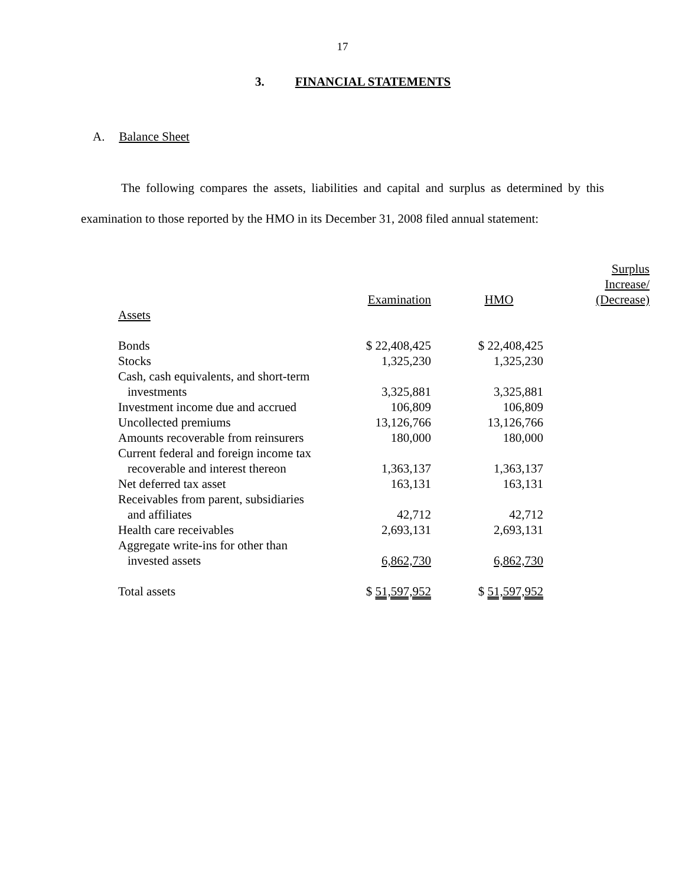17
3. FINANCIAL STATEMENTS
A. Balance Sheet
The following compares the assets, liabilities and capital and surplus as determined by this examination to those reported by the HMO in its December 31, 2008 filed annual statement:
| | | | Surplus |
| | | | Increase/ |
| | Examination | HMO | (Decrease) |
| Assets | | | |
| Bonds | $ 22,408,425 | $ 22,408,425 | |
| Stocks | 1,325,230 | 1,325,230 | |
| Cash, cash equivalents, and short-term investments | 3,325,881 | 3,325,881 | |
| Investment income due and accrued | 106,809 | 106,809 | |
| Uncollected premiums | 13,126,766 | 13,126,766 | |
| Amounts recoverable from reinsurers | 180,000 | 180,000 | |
| Current federal and foreign income tax recoverable and interest thereon | 1,363,137 | 1,363,137 | |
| Net deferred tax asset | 163,131 | 163,131 | |
| Receivables from parent, subsidiaries and affiliates | 42,712 | 42,712 | |
| Health care receivables | 2,693,131 | 2,693,131 | |
| Aggregate write-ins for other than invested assets | 6,862,730 | 6,862,730 | |
| Total assets | $ 51,597,952 | $ 51,597,952 | |